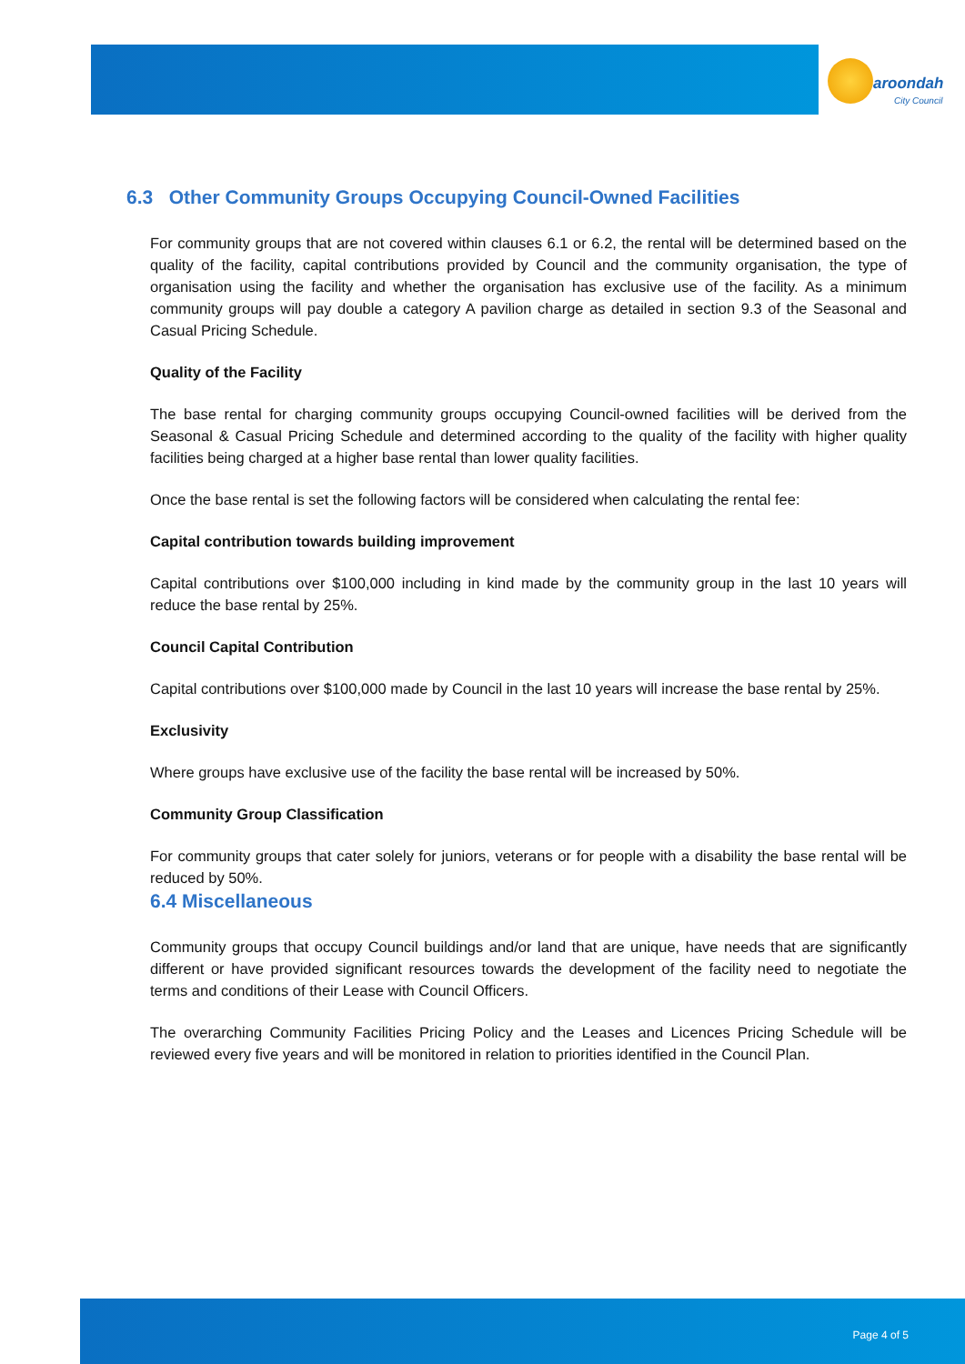aroondah
City Council
6.3 Other Community Groups Occupying Council-Owned Facilities
For community groups that are not covered within clauses 6.1 or 6.2, the rental will be determined based on the quality of the facility, capital contributions provided by Council and the community organisation, the type of organisation using the facility and whether the organisation has exclusive use of the facility. As a minimum community groups will pay double a category A pavilion charge as detailed in section 9.3 of the Seasonal and Casual Pricing Schedule.
Quality of the Facility
The base rental for charging community groups occupying Council-owned facilities will be derived from the Seasonal & Casual Pricing Schedule and determined according to the quality of the facility with higher quality facilities being charged at a higher base rental than lower quality facilities.
Once the base rental is set the following factors will be considered when calculating the rental fee:
Capital contribution towards building improvement
Capital contributions over $100,000 including in kind made by the community group in the last 10 years will reduce the base rental by 25%.
Council Capital Contribution
Capital contributions over $100,000 made by Council in the last 10 years will increase the base rental by 25%.
Exclusivity
Where groups have exclusive use of the facility the base rental will be increased by 50%.
Community Group Classification
For community groups that cater solely for juniors, veterans or for people with a disability the base rental will be reduced by 50%.
6.4 Miscellaneous
Community groups that occupy Council buildings and/or land that are unique, have needs that are significantly different or have provided significant resources towards the development of the facility need to negotiate the terms and conditions of their Lease with Council Officers.
The overarching Community Facilities Pricing Policy and the Leases and Licences Pricing Schedule will be reviewed every five years and will be monitored in relation to priorities identified in the Council Plan.
Page 4 of 5